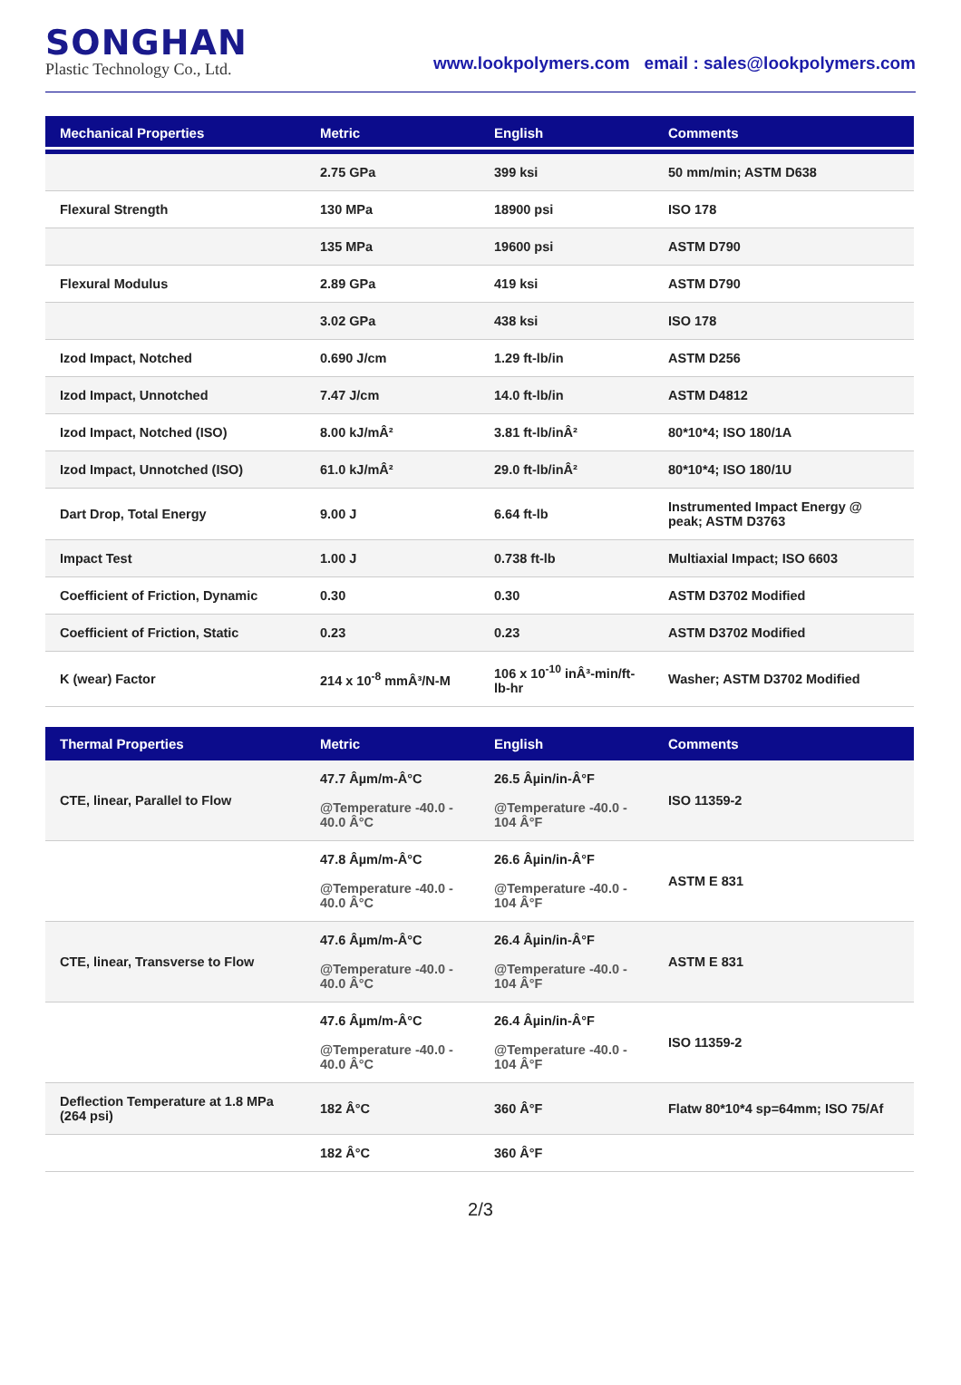SONGHAN
Plastic Technology Co., Ltd.
www.lookpolymers.com email : sales@lookpolymers.com
| Mechanical Properties | Metric | English | Comments |
| --- | --- | --- | --- |
| | 2.75 GPa | 399 ksi | 50 mm/min; ASTM D638 |
| Flexural Strength | 130 MPa | 18900 psi | ISO 178 |
| | 135 MPa | 19600 psi | ASTM D790 |
| Flexural Modulus | 2.89 GPa | 419 ksi | ASTM D790 |
| | 3.02 GPa | 438 ksi | ISO 178 |
| Izod Impact, Notched | 0.690 J/cm | 1.29 ft-lb/in | ASTM D256 |
| Izod Impact, Unnotched | 7.47 J/cm | 14.0 ft-lb/in | ASTM D4812 |
| Izod Impact, Notched (ISO) | 8.00 kJ/mÂ² | 3.81 ft-lb/inÂ² | 80*10*4; ISO 180/1A |
| Izod Impact, Unnotched (ISO) | 61.0 kJ/mÂ² | 29.0 ft-lb/inÂ² | 80*10*4; ISO 180/1U |
| Dart Drop, Total Energy | 9.00 J | 6.64 ft-lb | Instrumented Impact Energy @ peak; ASTM D3763 |
| Impact Test | 1.00 J | 0.738 ft-lb | Multiaxial Impact; ISO 6603 |
| Coefficient of Friction, Dynamic | 0.30 | 0.30 | ASTM D3702 Modified |
| Coefficient of Friction, Static | 0.23 | 0.23 | ASTM D3702 Modified |
| K (wear) Factor | 214 x 10<sup>-8</sup> mmÂ³/N-M | 106 x 10<sup>-10</sup> inÂ³-min/ft-lb-hr | Washer; ASTM D3702 Modified |
| Thermal Properties | Metric | English | Comments |
| --- | --- | --- | --- |
| CTE, linear, Parallel to Flow | 47.7 Âµm/m-Â°C @Temperature -40.0 - 40.0 Â°C | 26.5 Âµin/in-Â°F @Temperature -40.0 - 104 Â°F | ISO 11359-2 |
| | 47.8 Âµm/m-Â°C @Temperature -40.0 - 40.0 Â°C | 26.6 Âµin/in-Â°F @Temperature -40.0 - 104 Â°F | ASTM E 831 |
| CTE, linear, Transverse to Flow | 47.6 Âµm/m-Â°C @Temperature -40.0 - 40.0 Â°C | 26.4 Âµin/in-Â°F @Temperature -40.0 - 104 Â°F | ASTM E 831 |
| | 47.6 Âµm/m-Â°C @Temperature -40.0 - 40.0 Â°C | 26.4 Âµin/in-Â°F @Temperature -40.0 - 104 Â°F | ISO 11359-2 |
| Deflection Temperature at 1.8 MPa (264 psi) | 182 Â°C | 360 Â°F | Flatw 80*10*4 sp=64mm; ISO 75/Af |
| | 182 Â°C | 360 Â°F | |
2/3